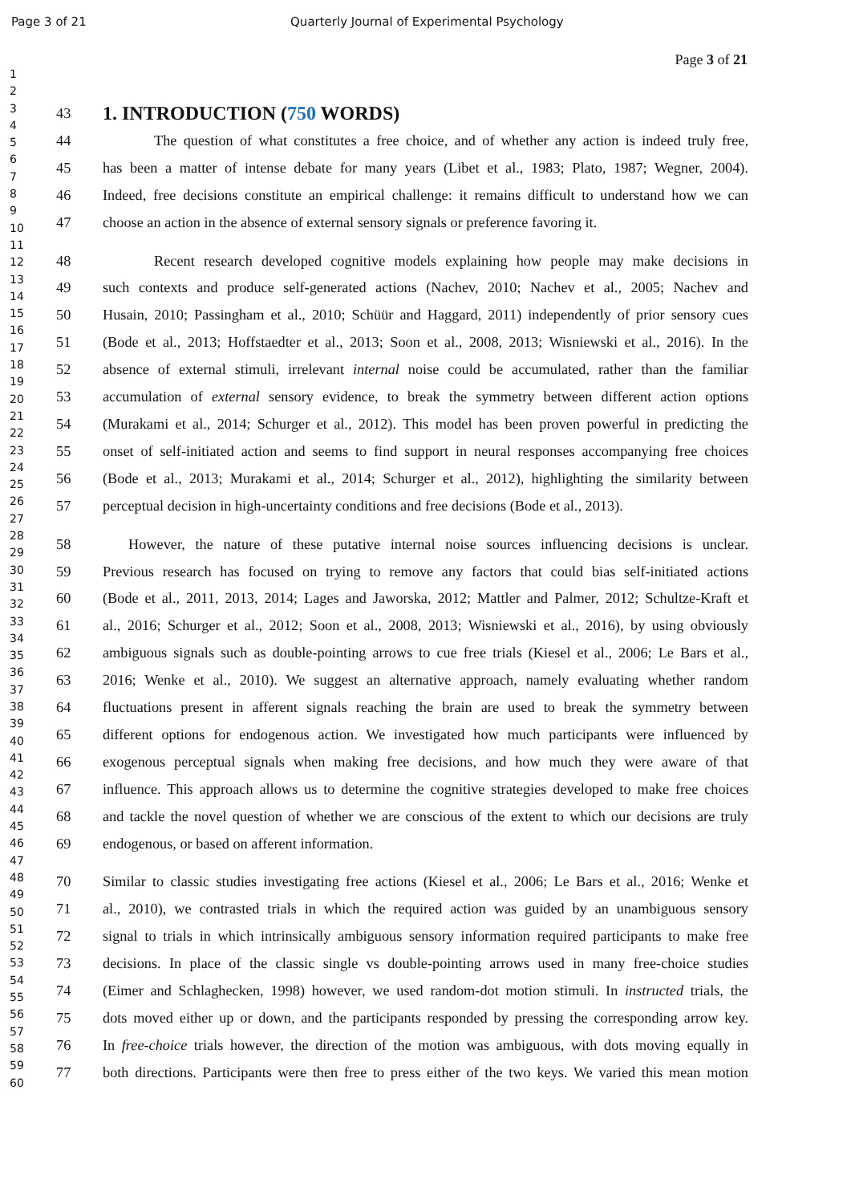Page 3 of 21 Quarterly Journal of Experimental Psychology
Page 3 of 21
1
2
3
4
5
6
7
8
9
10
11
12
13
14
15
16
17
18
19
20
21
22
23
24
25
26
27
28
29
30
31
32
33
34
35
36
37
38
39
40
41
42
43
44
45
46
47
48
49
50
51
52
53
54
55
56
57
58
59
60
43
1. INTRODUCTION (750 WORDS)
44 The question of what constitutes a free choice, and of whether any action is indeed truly free,
45 has been a matter of intense debate for many years (Libet et al., 1983; Plato, 1987; Wegner, 2004).
46 Indeed, free decisions constitute an empirical challenge: it remains difficult to understand how we can
47 choose an action in the absence of external sensory signals or preference favoring it.
48 Recent research developed cognitive models explaining how people may make decisions in
49 such contexts and produce self-generated actions (Nachev, 2010; Nachev et al., 2005; Nachev and
50 Husain, 2010; Passingham et al., 2010; Schüür and Haggard, 2011) independently of prior sensory cues
51 (Bode et al., 2013; Hoffstaedter et al., 2013; Soon et al., 2008, 2013; Wisniewski et al., 2016). In the
52 absence of external stimuli, irrelevant internal noise could be accumulated, rather than the familiar
53 accumulation of external sensory evidence, to break the symmetry between different action options
54 (Murakami et al., 2014; Schurger et al., 2012). This model has been proven powerful in predicting the
55 onset of self-initiated action and seems to find support in neural responses accompanying free choices
56 (Bode et al., 2013; Murakami et al., 2014; Schurger et al., 2012), highlighting the similarity between
57 perceptual decision in high-uncertainty conditions and free decisions (Bode et al., 2013).
58 However, the nature of these putative internal noise sources influencing decisions is unclear.
59 Previous research has focused on trying to remove any factors that could bias self-initiated actions
60 (Bode et al., 2011, 2013, 2014; Lages and Jaworska, 2012; Mattler and Palmer, 2012; Schultze-Kraft et
61 al., 2016; Schurger et al., 2012; Soon et al., 2008, 2013; Wisniewski et al., 2016), by using obviously
62 ambiguous signals such as double-pointing arrows to cue free trials (Kiesel et al., 2006; Le Bars et al.,
63 2016; Wenke et al., 2010). We suggest an alternative approach, namely evaluating whether random
64 fluctuations present in afferent signals reaching the brain are used to break the symmetry between
65 different options for endogenous action. We investigated how much participants were influenced by
66 exogenous perceptual signals when making free decisions, and how much they were aware of that
67 influence. This approach allows us to determine the cognitive strategies developed to make free choices
68 and tackle the novel question of whether we are conscious of the extent to which our decisions are truly
69 endogenous, or based on afferent information.
70 Similar to classic studies investigating free actions (Kiesel et al., 2006; Le Bars et al., 2016; Wenke et
71 al., 2010), we contrasted trials in which the required action was guided by an unambiguous sensory
72 signal to trials in which intrinsically ambiguous sensory information required participants to make free
73 decisions. In place of the classic single vs double-pointing arrows used in many free-choice studies
74 (Eimer and Schlaghecken, 1998) however, we used random-dot motion stimuli. In instructed trials, the
75 dots moved either up or down, and the participants responded by pressing the corresponding arrow key.
76 In free-choice trials however, the direction of the motion was ambiguous, with dots moving equally in
77 both directions. Participants were then free to press either of the two keys. We varied this mean motion